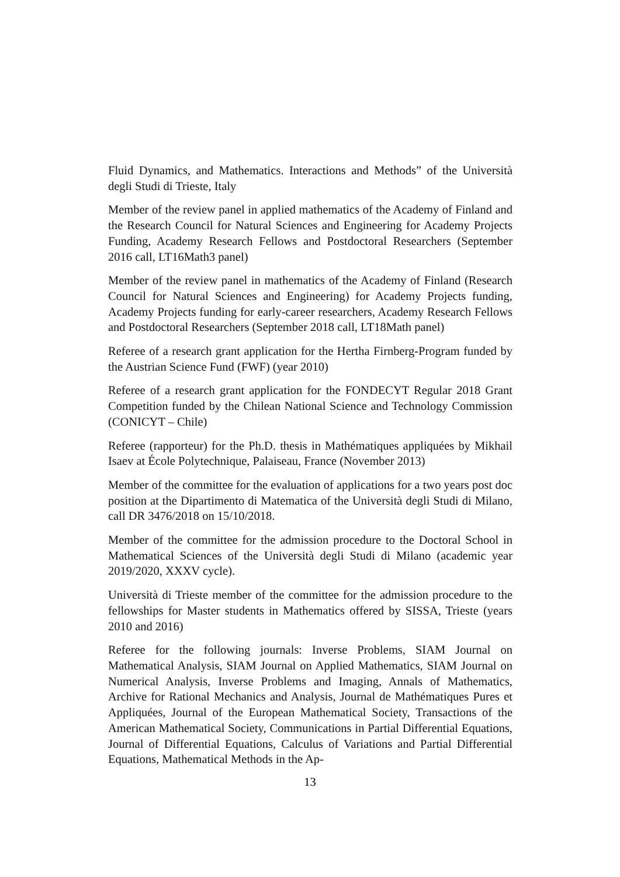Fluid Dynamics, and Mathematics. Interactions and Methods” of the Università degli Studi di Trieste, Italy
Member of the review panel in applied mathematics of the Academy of Finland and the Research Council for Natural Sciences and Engineering for Academy Projects Funding, Academy Research Fellows and Postdoctoral Researchers (September 2016 call, LT16Math3 panel)
Member of the review panel in mathematics of the Academy of Finland (Research Council for Natural Sciences and Engineering) for Academy Projects funding, Academy Projects funding for early-career researchers, Academy Research Fellows and Postdoctoral Researchers (September 2018 call, LT18Math panel)
Referee of a research grant application for the Hertha Firnberg-Program funded by the Austrian Science Fund (FWF) (year 2010)
Referee of a research grant application for the FONDECYT Regular 2018 Grant Competition funded by the Chilean National Science and Technology Commission (CONICYT – Chile)
Referee (rapporteur) for the Ph.D. thesis in Mathématiques appliquées by Mikhail Isaev at École Polytechnique, Palaiseau, France (November 2013)
Member of the committee for the evaluation of applications for a two years post doc position at the Dipartimento di Matematica of the Università degli Studi di Milano, call DR 3476/2018 on 15/10/2018.
Member of the committee for the admission procedure to the Doctoral School in Mathematical Sciences of the Università degli Studi di Milano (academic year 2019/2020, XXXV cycle).
Università di Trieste member of the committee for the admission procedure to the fellowships for Master students in Mathematics offered by SISSA, Trieste (years 2010 and 2016)
Referee for the following journals: Inverse Problems, SIAM Journal on Mathematical Analysis, SIAM Journal on Applied Mathematics, SIAM Journal on Numerical Analysis, Inverse Problems and Imaging, Annals of Mathematics, Archive for Rational Mechanics and Analysis, Journal de Mathématiques Pures et Appliquées, Journal of the European Mathematical Society, Transactions of the American Mathematical Society, Communications in Partial Differential Equations, Journal of Differential Equations, Calculus of Variations and Partial Differential Equations, Mathematical Methods in the Ap-
13